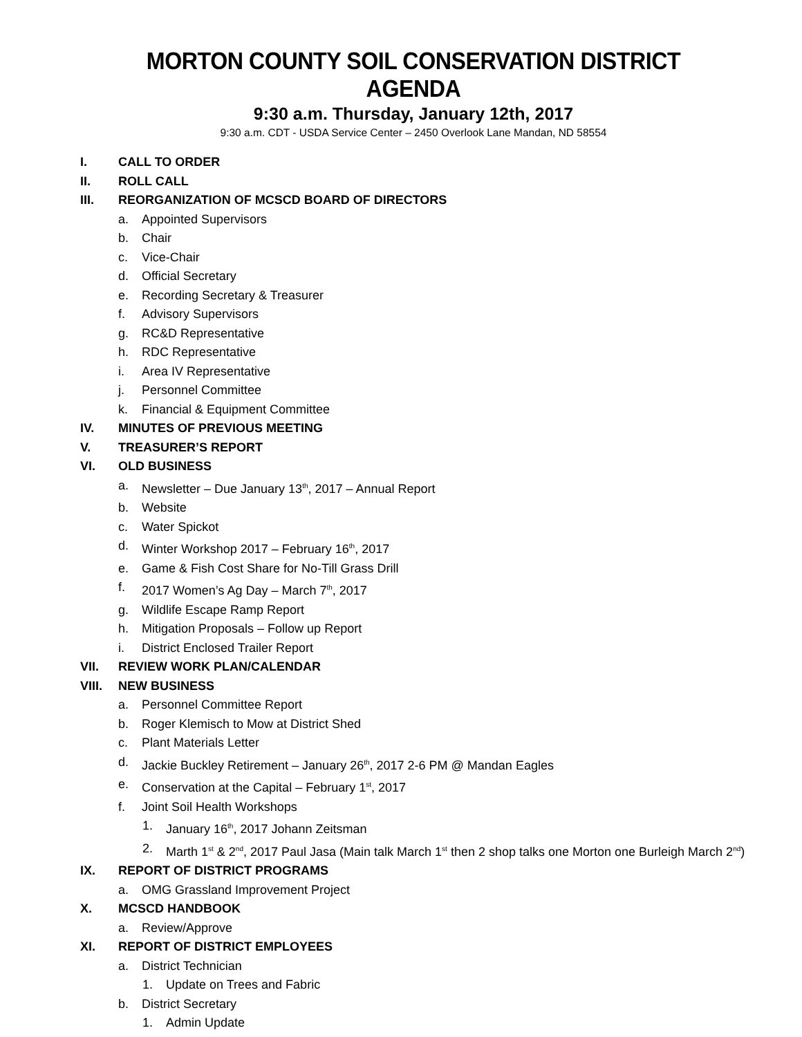MORTON COUNTY SOIL CONSERVATION DISTRICT AGENDA
9:30 a.m. Thursday, January 12th, 2017
9:30 a.m. CDT - USDA Service Center – 2450 Overlook Lane Mandan, ND 58554
I. CALL TO ORDER
II. ROLL CALL
III. REORGANIZATION OF MCSCD BOARD OF DIRECTORS
a. Appointed Supervisors
b. Chair
c. Vice-Chair
d. Official Secretary
e. Recording Secretary & Treasurer
f. Advisory Supervisors
g. RC&D Representative
h. RDC Representative
i. Area IV Representative
j. Personnel Committee
k. Financial & Equipment Committee
IV. MINUTES OF PREVIOUS MEETING
V. TREASURER’S REPORT
VI. OLD BUSINESS
a. Newsletter – Due January 13<sup>th</sup>, 2017 – Annual Report
b. Website
c. Water Spickot
d. Winter Workshop 2017 – February 16<sup>th</sup>, 2017
e. Game & Fish Cost Share for No-Till Grass Drill
f. 2017 Women’s Ag Day – March 7<sup>th</sup>, 2017
g. Wildlife Escape Ramp Report
h. Mitigation Proposals – Follow up Report
i. District Enclosed Trailer Report
VII. REVIEW WORK PLAN/CALENDAR
VIII. NEW BUSINESS
a. Personnel Committee Report
b. Roger Klemisch to Mow at District Shed
c. Plant Materials Letter
d. Jackie Buckley Retirement – January 26<sup>th</sup>, 2017 2-6 PM @ Mandan Eagles
e. Conservation at the Capital – February 1<sup>st</sup>, 2017
f. Joint Soil Health Workshops
1. January 16<sup>th</sup>, 2017 Johann Zeitsman
2. Marth 1<sup>st</sup> & 2<sup>nd</sup>, 2017 Paul Jasa (Main talk March 1<sup>st</sup> then 2 shop talks one Morton one Burleigh March 2<sup>nd</sup>)
IX. REPORT OF DISTRICT PROGRAMS
a. OMG Grassland Improvement Project
X. MCSCD HANDBOOK
a. Review/Approve
XI. REPORT OF DISTRICT EMPLOYEES
a. District Technician
1. Update on Trees and Fabric
b. District Secretary
1. Admin Update